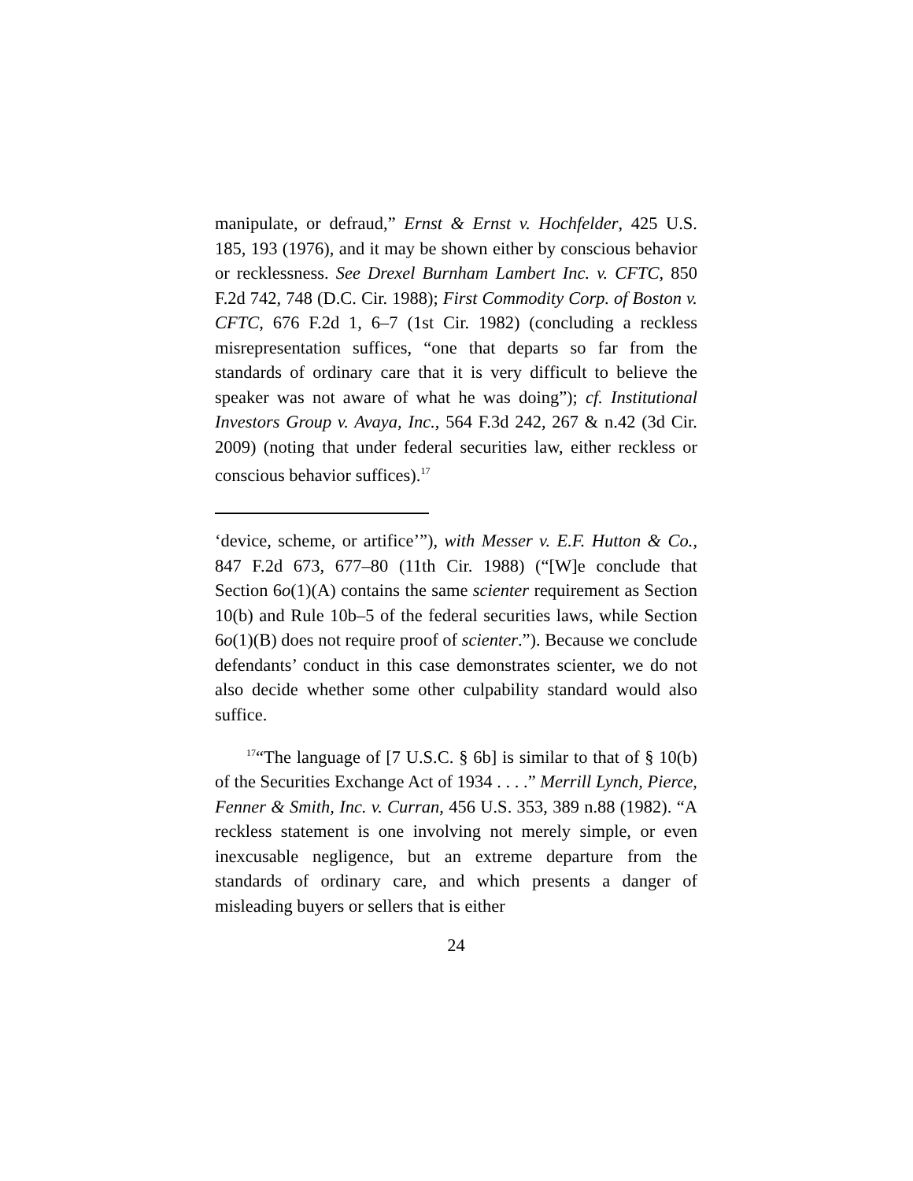manipulate, or defraud,” Ernst & Ernst v. Hochfelder, 425 U.S. 185, 193 (1976), and it may be shown either by conscious behavior or recklessness. See Drexel Burnham Lambert Inc. v. CFTC, 850 F.2d 742, 748 (D.C. Cir. 1988); First Commodity Corp. of Boston v. CFTC, 676 F.2d 1, 6–7 (1st Cir. 1982) (concluding a reckless misrepresentation suffices, “one that departs so far from the standards of ordinary care that it is very difficult to believe the speaker was not aware of what he was doing”); cf. Institutional Investors Group v. Avaya, Inc., 564 F.3d 242, 267 & n.42 (3d Cir. 2009) (noting that under federal securities law, either reckless or conscious behavior suffices).<sup>17</sup>
‘device, scheme, or artifice’”), with Messer v. E.F. Hutton & Co., 847 F.2d 673, 677–80 (11th Cir. 1988) (“[W]e conclude that Section 6o(1)(A) contains the same scienter requirement as Section 10(b) and Rule 10b–5 of the federal securities laws, while Section 6o(1)(B) does not require proof of scienter.”). Because we conclude defendants’ conduct in this case demonstrates scienter, we do not also decide whether some other culpability standard would also suffice.
<sup>17</sup> “The language of [7 U.S.C. § 6b] is similar to that of § 10(b) of the Securities Exchange Act of 1934 . . . .” Merrill Lynch, Pierce, Fenner & Smith, Inc. v. Curran, 456 U.S. 353, 389 n.88 (1982). “A reckless statement is one involving not merely simple, or even inexcusable negligence, but an extreme departure from the standards of ordinary care, and which presents a danger of misleading buyers or sellers that is either
24